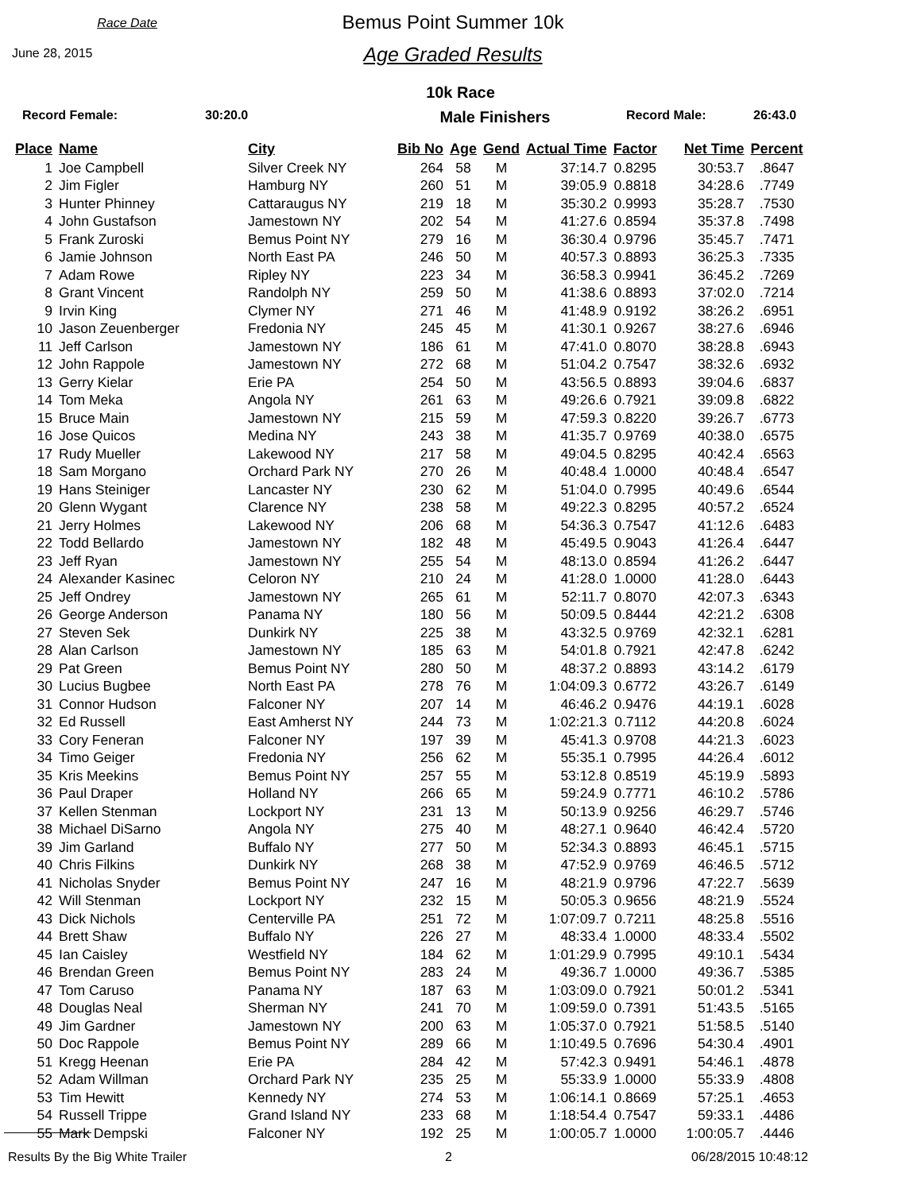Race Date
June 28, 2015
Bemus Point Summer 10k
Age Graded Results
10k Race
Record Female: 30:20.0 Male Finishers Record Male: 26:43.0
| Place | Name | City | Bib No | Age | Gend | Actual Time | Factor | Net Time | Percent |
| --- | --- | --- | --- | --- | --- | --- | --- | --- | --- |
| 1 | Joe Campbell | Silver Creek NY | 264 | 58 | M | 37:14.7 | 0.8295 | 30:53.7 | .8647 |
| 2 | Jim Figler | Hamburg NY | 260 | 51 | M | 39:05.9 | 0.8818 | 34:28.6 | .7749 |
| 3 | Hunter Phinney | Cattaraugus NY | 219 | 18 | M | 35:30.2 | 0.9993 | 35:28.7 | .7530 |
| 4 | John Gustafson | Jamestown NY | 202 | 54 | M | 41:27.6 | 0.8594 | 35:37.8 | .7498 |
| 5 | Frank Zuroski | Bemus Point NY | 279 | 16 | M | 36:30.4 | 0.9796 | 35:45.7 | .7471 |
| 6 | Jamie Johnson | North East PA | 246 | 50 | M | 40:57.3 | 0.8893 | 36:25.3 | .7335 |
| 7 | Adam Rowe | Ripley NY | 223 | 34 | M | 36:58.3 | 0.9941 | 36:45.2 | .7269 |
| 8 | Grant Vincent | Randolph NY | 259 | 50 | M | 41:38.6 | 0.8893 | 37:02.0 | .7214 |
| 9 | Irvin King | Clymer NY | 271 | 46 | M | 41:48.9 | 0.9192 | 38:26.2 | .6951 |
| 10 | Jason Zeuenberger | Fredonia NY | 245 | 45 | M | 41:30.1 | 0.9267 | 38:27.6 | .6946 |
| 11 | Jeff Carlson | Jamestown NY | 186 | 61 | M | 47:41.0 | 0.8070 | 38:28.8 | .6943 |
| 12 | John Rappole | Jamestown NY | 272 | 68 | M | 51:04.2 | 0.7547 | 38:32.6 | .6932 |
| 13 | Gerry Kielar | Erie PA | 254 | 50 | M | 43:56.5 | 0.8893 | 39:04.6 | .6837 |
| 14 | Tom Meka | Angola NY | 261 | 63 | M | 49:26.6 | 0.7921 | 39:09.8 | .6822 |
| 15 | Bruce Main | Jamestown NY | 215 | 59 | M | 47:59.3 | 0.8220 | 39:26.7 | .6773 |
| 16 | Jose Quicos | Medina NY | 243 | 38 | M | 41:35.7 | 0.9769 | 40:38.0 | .6575 |
| 17 | Rudy Mueller | Lakewood NY | 217 | 58 | M | 49:04.5 | 0.8295 | 40:42.4 | .6563 |
| 18 | Sam Morgano | Orchard Park NY | 270 | 26 | M | 40:48.4 | 1.0000 | 40:48.4 | .6547 |
| 19 | Hans Steiniger | Lancaster NY | 230 | 62 | M | 51:04.0 | 0.7995 | 40:49.6 | .6544 |
| 20 | Glenn Wygant | Clarence NY | 238 | 58 | M | 49:22.3 | 0.8295 | 40:57.2 | .6524 |
| 21 | Jerry Holmes | Lakewood NY | 206 | 68 | M | 54:36.3 | 0.7547 | 41:12.6 | .6483 |
| 22 | Todd Bellardo | Jamestown NY | 182 | 48 | M | 45:49.5 | 0.9043 | 41:26.4 | .6447 |
| 23 | Jeff Ryan | Jamestown NY | 255 | 54 | M | 48:13.0 | 0.8594 | 41:26.2 | .6447 |
| 24 | Alexander Kasinec | Celoron NY | 210 | 24 | M | 41:28.0 | 1.0000 | 41:28.0 | .6443 |
| 25 | Jeff Ondrey | Jamestown NY | 265 | 61 | M | 52:11.7 | 0.8070 | 42:07.3 | .6343 |
| 26 | George Anderson | Panama NY | 180 | 56 | M | 50:09.5 | 0.8444 | 42:21.2 | .6308 |
| 27 | Steven Sek | Dunkirk NY | 225 | 38 | M | 43:32.5 | 0.9769 | 42:32.1 | .6281 |
| 28 | Alan Carlson | Jamestown NY | 185 | 63 | M | 54:01.8 | 0.7921 | 42:47.8 | .6242 |
| 29 | Pat Green | Bemus Point NY | 280 | 50 | M | 48:37.2 | 0.8893 | 43:14.2 | .6179 |
| 30 | Lucius Bugbee | North East PA | 278 | 76 | M | 1:04:09.3 | 0.6772 | 43:26.7 | .6149 |
| 31 | Connor Hudson | Falconer NY | 207 | 14 | M | 46:46.2 | 0.9476 | 44:19.1 | .6028 |
| 32 | Ed Russell | East Amherst NY | 244 | 73 | M | 1:02:21.3 | 0.7112 | 44:20.8 | .6024 |
| 33 | Cory Feneran | Falconer NY | 197 | 39 | M | 45:41.3 | 0.9708 | 44:21.3 | .6023 |
| 34 | Timo Geiger | Fredonia NY | 256 | 62 | M | 55:35.1 | 0.7995 | 44:26.4 | .6012 |
| 35 | Kris Meekins | Bemus Point NY | 257 | 55 | M | 53:12.8 | 0.8519 | 45:19.9 | .5893 |
| 36 | Paul Draper | Holland NY | 266 | 65 | M | 59:24.9 | 0.7771 | 46:10.2 | .5786 |
| 37 | Kellen Stenman | Lockport NY | 231 | 13 | M | 50:13.9 | 0.9256 | 46:29.7 | .5746 |
| 38 | Michael DiSarno | Angola NY | 275 | 40 | M | 48:27.1 | 0.9640 | 46:42.4 | .5720 |
| 39 | Jim Garland | Buffalo NY | 277 | 50 | M | 52:34.3 | 0.8893 | 46:45.1 | .5715 |
| 40 | Chris Filkins | Dunkirk NY | 268 | 38 | M | 47:52.9 | 0.9769 | 46:46.5 | .5712 |
| 41 | Nicholas Snyder | Bemus Point NY | 247 | 16 | M | 48:21.9 | 0.9796 | 47:22.7 | .5639 |
| 42 | Will Stenman | Lockport NY | 232 | 15 | M | 50:05.3 | 0.9656 | 48:21.9 | .5524 |
| 43 | Dick Nichols | Centerville PA | 251 | 72 | M | 1:07:09.7 | 0.7211 | 48:25.8 | .5516 |
| 44 | Brett Shaw | Buffalo NY | 226 | 27 | M | 48:33.4 | 1.0000 | 48:33.4 | .5502 |
| 45 | Ian Caisley | Westfield NY | 184 | 62 | M | 1:01:29.9 | 0.7995 | 49:10.1 | .5434 |
| 46 | Brendan Green | Bemus Point NY | 283 | 24 | M | 49:36.7 | 1.0000 | 49:36.7 | .5385 |
| 47 | Tom Caruso | Panama NY | 187 | 63 | M | 1:03:09.0 | 0.7921 | 50:01.2 | .5341 |
| 48 | Douglas Neal | Sherman NY | 241 | 70 | M | 1:09:59.0 | 0.7391 | 51:43.5 | .5165 |
| 49 | Jim Gardner | Jamestown NY | 200 | 63 | M | 1:05:37.0 | 0.7921 | 51:58.5 | .5140 |
| 50 | Doc Rappole | Bemus Point NY | 289 | 66 | M | 1:10:49.5 | 0.7696 | 54:30.4 | .4901 |
| 51 | Kregg Heenan | Erie PA | 284 | 42 | M | 57:42.3 | 0.9491 | 54:46.1 | .4878 |
| 52 | Adam Willman | Orchard Park NY | 235 | 25 | M | 55:33.9 | 1.0000 | 55:33.9 | .4808 |
| 53 | Tim Hewitt | Kennedy NY | 274 | 53 | M | 1:06:14.1 | 0.8669 | 57:25.1 | .4653 |
| 54 | Russell Trippe | Grand Island NY | 233 | 68 | M | 1:18:54.4 | 0.7547 | 59:33.1 | .4486 |
| 55 | Mark Dempski | Falconer NY | 192 | 25 | M | 1:00:05.7 | 1.0000 | 1:00:05.7 | .4446 |
Results By the Big White Trailer 2 06/28/2015 10:48:12